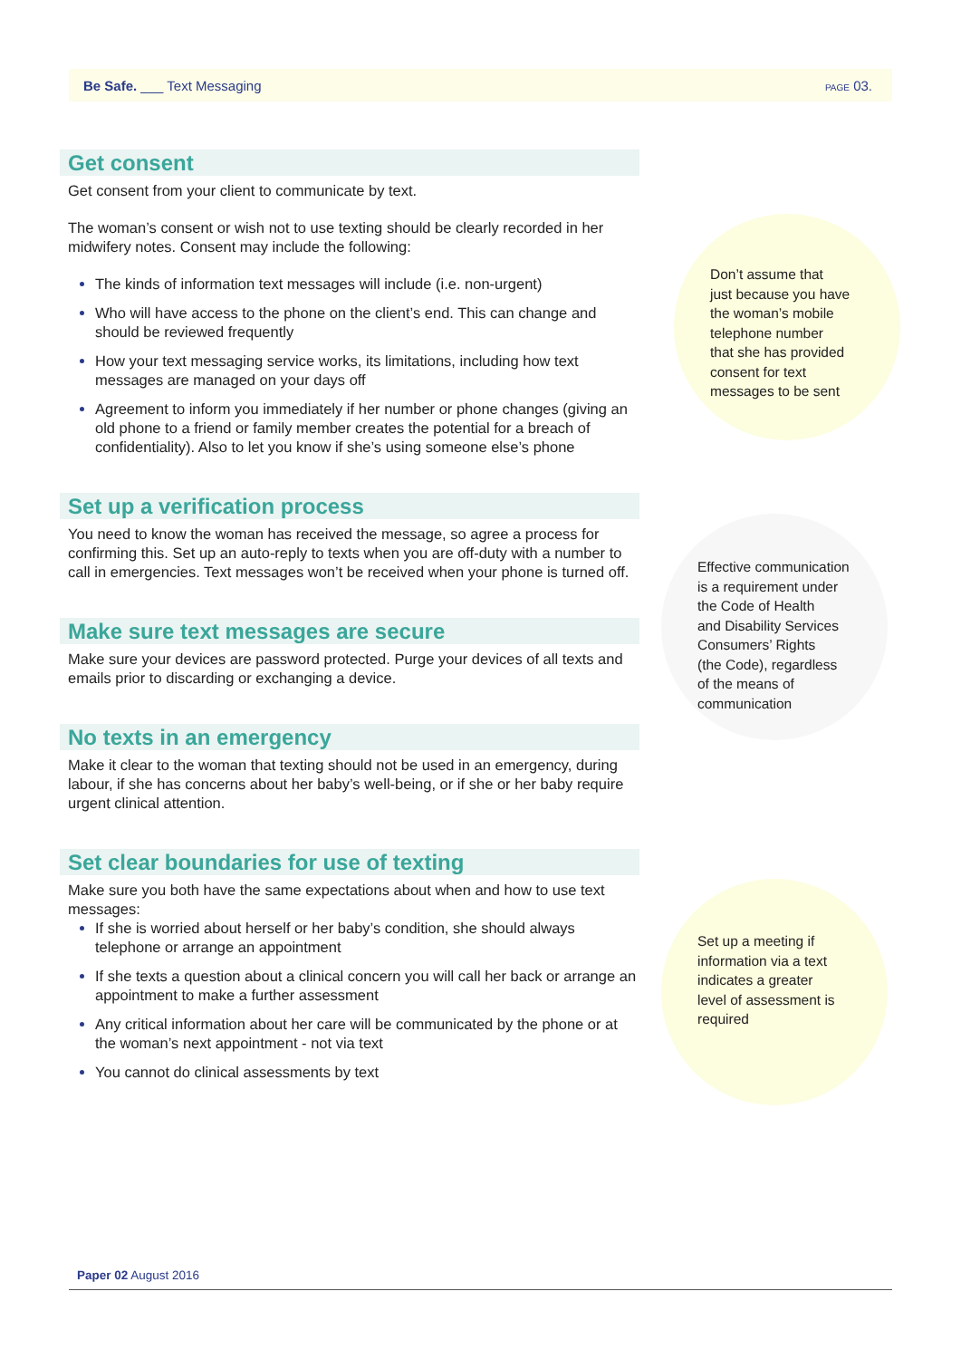Be Safe. ___ Text Messaging
PAGE 03.
Get consent
Get consent from your client to communicate by text.
The woman’s consent or wish not to use texting should be clearly recorded in her midwifery notes. Consent may include the following:
The kinds of information text messages will include (i.e. non-urgent)
Who will have access to the phone on the client’s end. This can change and should be reviewed frequently
How your text messaging service works, its limitations, including how text messages are managed on your days off
Agreement to inform you immediately if her number or phone changes (giving an old phone to a friend or family member creates the potential for a breach of confidentiality). Also to let you know if she’s using someone else’s phone
Set up a verification process
You need to know the woman has received the message, so agree a process for confirming this. Set up an auto-reply to texts when you are off-duty with a number to call in emergencies. Text messages won’t be received when your phone is turned off.
Make sure text messages are secure
Make sure your devices are password protected. Purge your devices of all texts and emails prior to discarding or exchanging a device.
No texts in an emergency
Make it clear to the woman that texting should not be used in an emergency, during labour, if she has concerns about her baby’s well-being, or if she or her baby require urgent clinical attention.
Set clear boundaries for use of texting
Make sure you both have the same expectations about when and how to use text messages:
If she is worried about herself or her baby’s condition, she should always telephone or arrange an appointment
If she texts a question about a clinical concern you will call her back or arrange an appointment to make a further assessment
Any critical information about her care will be communicated by the phone or at the woman’s next appointment - not via text
You cannot do clinical assessments by text
Don’t assume that
just because you have
the woman’s mobile
telephone number
that she has provided
consent for text
messages to be sent
Effective communication
is a requirement under
the Code of Health
and Disability Services
Consumers’ Rights
(the Code), regardless
of the means of
communication
Set up a meeting if
information via a text
indicates a greater
level of assessment is
required
Paper 02 August 2016